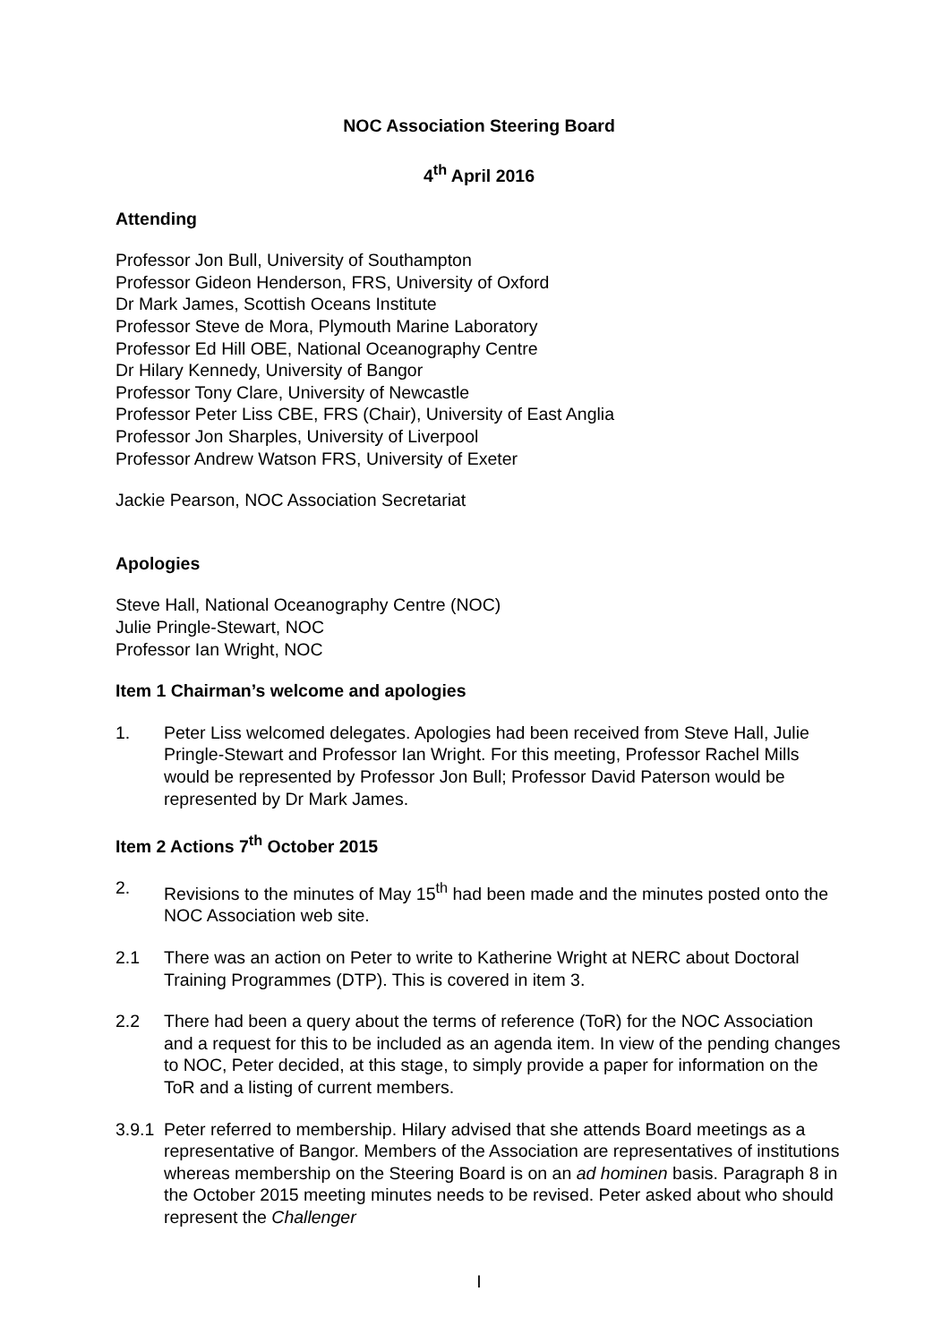NOC Association Steering Board
4<sup>th</sup> April 2016
Attending
Professor Jon Bull, University of Southampton
Professor Gideon Henderson, FRS, University of Oxford
Dr Mark James, Scottish Oceans Institute
Professor Steve de Mora, Plymouth Marine Laboratory
Professor Ed Hill OBE, National Oceanography Centre
Dr Hilary Kennedy, University of Bangor
Professor Tony Clare, University of Newcastle
Professor Peter Liss CBE, FRS (Chair), University of East Anglia
Professor Jon Sharples, University of Liverpool
Professor Andrew Watson FRS, University of Exeter
Jackie Pearson, NOC Association Secretariat
Apologies
Steve Hall, National Oceanography Centre (NOC)
Julie Pringle-Stewart, NOC
Professor Ian Wright, NOC
Item 1 Chairman’s welcome and apologies
1. Peter Liss welcomed delegates. Apologies had been received from Steve Hall, Julie Pringle-Stewart and Professor Ian Wright. For this meeting, Professor Rachel Mills would be represented by Professor Jon Bull; Professor David Paterson would be represented by Dr Mark James.
Item 2 Actions 7<sup>th</sup> October 2015
2. Revisions to the minutes of May 15<sup>th</sup> had been made and the minutes posted onto the NOC Association web site.
2.1 There was an action on Peter to write to Katherine Wright at NERC about Doctoral Training Programmes (DTP). This is covered in item 3.
2.2 There had been a query about the terms of reference (ToR) for the NOC Association and a request for this to be included as an agenda item. In view of the pending changes to NOC, Peter decided, at this stage, to simply provide a paper for information on the ToR and a listing of current members.
3.9.1 Peter referred to membership. Hilary advised that she attends Board meetings as a representative of Bangor. Members of the Association are representatives of institutions whereas membership on the Steering Board is on an ad hominen basis. Paragraph 8 in the October 2015 meeting minutes needs to be revised. Peter asked about who should represent the Challenger
I